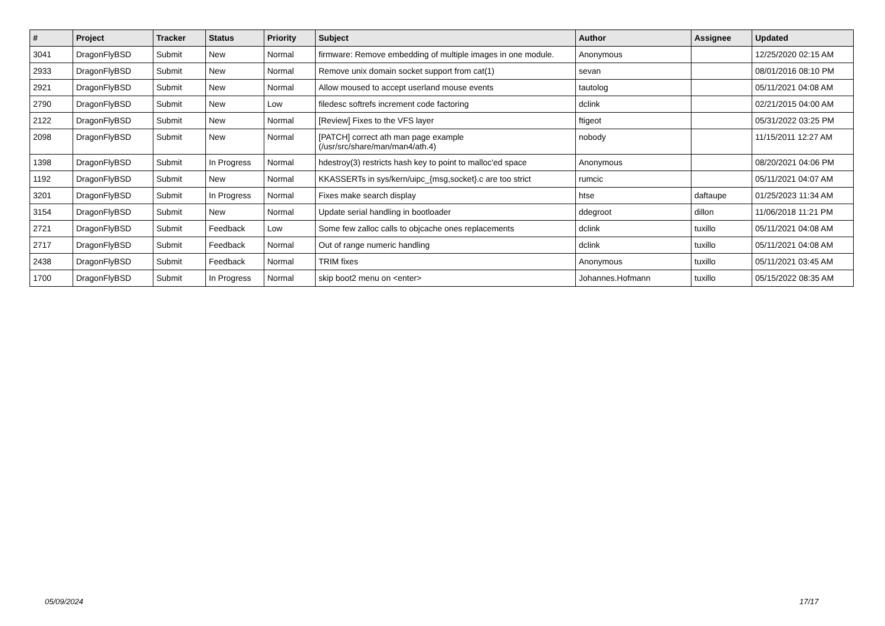| # | Project | Tracker | Status | Priority | Subject | Author | Assignee | Updated |
| --- | --- | --- | --- | --- | --- | --- | --- | --- |
| 3041 | DragonFlyBSD | Submit | New | Normal | firmware: Remove embedding of multiple images in one module. | Anonymous | | 12/25/2020 02:15 AM |
| 2933 | DragonFlyBSD | Submit | New | Normal | Remove unix domain socket support from cat(1) | sevan | | 08/01/2016 08:10 PM |
| 2921 | DragonFlyBSD | Submit | New | Normal | Allow moused to accept userland mouse events | tautolog | | 05/11/2021 04:08 AM |
| 2790 | DragonFlyBSD | Submit | New | Low | filedesc softrefs increment code factoring | dclink | | 02/21/2015 04:00 AM |
| 2122 | DragonFlyBSD | Submit | New | Normal | [Review] Fixes to the VFS layer | ftigeot | | 05/31/2022 03:25 PM |
| 2098 | DragonFlyBSD | Submit | New | Normal | [PATCH] correct ath man page example (/usr/src/share/man/man4/ath.4) | nobody | | 11/15/2011 12:27 AM |
| 1398 | DragonFlyBSD | Submit | In Progress | Normal | hdestroy(3) restricts hash key to point to malloc'ed space | Anonymous | | 08/20/2021 04:06 PM |
| 1192 | DragonFlyBSD | Submit | New | Normal | KKASSERTs in sys/kern/uipc_{msg,socket}.c are too strict | rumcic | | 05/11/2021 04:07 AM |
| 3201 | DragonFlyBSD | Submit | In Progress | Normal | Fixes make search display | htse | daftaupe | 01/25/2023 11:34 AM |
| 3154 | DragonFlyBSD | Submit | New | Normal | Update serial handling in bootloader | ddegroot | dillon | 11/06/2018 11:21 PM |
| 2721 | DragonFlyBSD | Submit | Feedback | Low | Some few zalloc calls to objcache ones replacements | dclink | tuxillo | 05/11/2021 04:08 AM |
| 2717 | DragonFlyBSD | Submit | Feedback | Normal | Out of range numeric handling | dclink | tuxillo | 05/11/2021 04:08 AM |
| 2438 | DragonFlyBSD | Submit | Feedback | Normal | TRIM fixes | Anonymous | tuxillo | 05/11/2021 03:45 AM |
| 1700 | DragonFlyBSD | Submit | In Progress | Normal | skip boot2 menu on <enter> | Johannes.Hofmann | tuxillo | 05/15/2022 08:35 AM |
05/09/2024 17/17